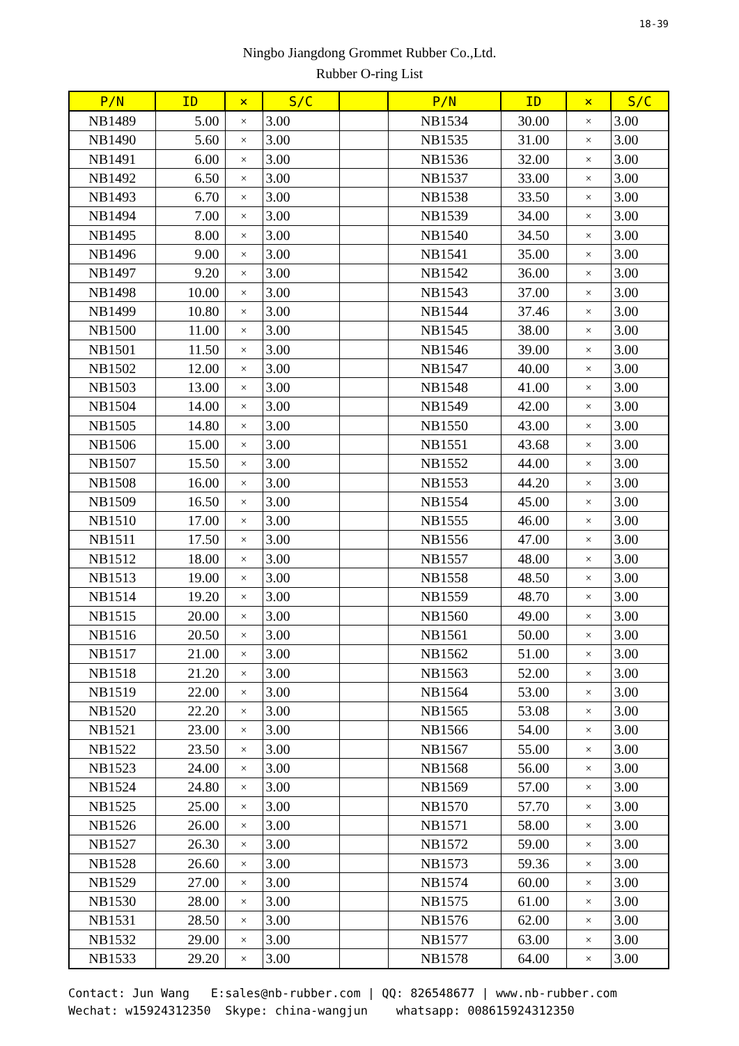18-39
Ningbo Jiangdong Grommet Rubber Co.,Ltd.
Rubber O-ring List
| P/N | ID | × | S/C | | P/N | ID | × | S/C |
| --- | --- | --- | --- | --- | --- | --- | --- | --- |
| NB1489 | 5.00 | × | 3.00 | | NB1534 | 30.00 | × | 3.00 |
| NB1490 | 5.60 | × | 3.00 | | NB1535 | 31.00 | × | 3.00 |
| NB1491 | 6.00 | × | 3.00 | | NB1536 | 32.00 | × | 3.00 |
| NB1492 | 6.50 | × | 3.00 | | NB1537 | 33.00 | × | 3.00 |
| NB1493 | 6.70 | × | 3.00 | | NB1538 | 33.50 | × | 3.00 |
| NB1494 | 7.00 | × | 3.00 | | NB1539 | 34.00 | × | 3.00 |
| NB1495 | 8.00 | × | 3.00 | | NB1540 | 34.50 | × | 3.00 |
| NB1496 | 9.00 | × | 3.00 | | NB1541 | 35.00 | × | 3.00 |
| NB1497 | 9.20 | × | 3.00 | | NB1542 | 36.00 | × | 3.00 |
| NB1498 | 10.00 | × | 3.00 | | NB1543 | 37.00 | × | 3.00 |
| NB1499 | 10.80 | × | 3.00 | | NB1544 | 37.46 | × | 3.00 |
| NB1500 | 11.00 | × | 3.00 | | NB1545 | 38.00 | × | 3.00 |
| NB1501 | 11.50 | × | 3.00 | | NB1546 | 39.00 | × | 3.00 |
| NB1502 | 12.00 | × | 3.00 | | NB1547 | 40.00 | × | 3.00 |
| NB1503 | 13.00 | × | 3.00 | | NB1548 | 41.00 | × | 3.00 |
| NB1504 | 14.00 | × | 3.00 | | NB1549 | 42.00 | × | 3.00 |
| NB1505 | 14.80 | × | 3.00 | | NB1550 | 43.00 | × | 3.00 |
| NB1506 | 15.00 | × | 3.00 | | NB1551 | 43.68 | × | 3.00 |
| NB1507 | 15.50 | × | 3.00 | | NB1552 | 44.00 | × | 3.00 |
| NB1508 | 16.00 | × | 3.00 | | NB1553 | 44.20 | × | 3.00 |
| NB1509 | 16.50 | × | 3.00 | | NB1554 | 45.00 | × | 3.00 |
| NB1510 | 17.00 | × | 3.00 | | NB1555 | 46.00 | × | 3.00 |
| NB1511 | 17.50 | × | 3.00 | | NB1556 | 47.00 | × | 3.00 |
| NB1512 | 18.00 | × | 3.00 | | NB1557 | 48.00 | × | 3.00 |
| NB1513 | 19.00 | × | 3.00 | | NB1558 | 48.50 | × | 3.00 |
| NB1514 | 19.20 | × | 3.00 | | NB1559 | 48.70 | × | 3.00 |
| NB1515 | 20.00 | × | 3.00 | | NB1560 | 49.00 | × | 3.00 |
| NB1516 | 20.50 | × | 3.00 | | NB1561 | 50.00 | × | 3.00 |
| NB1517 | 21.00 | × | 3.00 | | NB1562 | 51.00 | × | 3.00 |
| NB1518 | 21.20 | × | 3.00 | | NB1563 | 52.00 | × | 3.00 |
| NB1519 | 22.00 | × | 3.00 | | NB1564 | 53.00 | × | 3.00 |
| NB1520 | 22.20 | × | 3.00 | | NB1565 | 53.08 | × | 3.00 |
| NB1521 | 23.00 | × | 3.00 | | NB1566 | 54.00 | × | 3.00 |
| NB1522 | 23.50 | × | 3.00 | | NB1567 | 55.00 | × | 3.00 |
| NB1523 | 24.00 | × | 3.00 | | NB1568 | 56.00 | × | 3.00 |
| NB1524 | 24.80 | × | 3.00 | | NB1569 | 57.00 | × | 3.00 |
| NB1525 | 25.00 | × | 3.00 | | NB1570 | 57.70 | × | 3.00 |
| NB1526 | 26.00 | × | 3.00 | | NB1571 | 58.00 | × | 3.00 |
| NB1527 | 26.30 | × | 3.00 | | NB1572 | 59.00 | × | 3.00 |
| NB1528 | 26.60 | × | 3.00 | | NB1573 | 59.36 | × | 3.00 |
| NB1529 | 27.00 | × | 3.00 | | NB1574 | 60.00 | × | 3.00 |
| NB1530 | 28.00 | × | 3.00 | | NB1575 | 61.00 | × | 3.00 |
| NB1531 | 28.50 | × | 3.00 | | NB1576 | 62.00 | × | 3.00 |
| NB1532 | 29.00 | × | 3.00 | | NB1577 | 63.00 | × | 3.00 |
| NB1533 | 29.20 | × | 3.00 | | NB1578 | 64.00 | × | 3.00 |
Contact: Jun Wang E:sales@nb-rubber.com | QQ: 826548677 | www.nb-rubber.com Wechat: w15924312350 Skype: china-wangjun whatsapp: 008615924312350